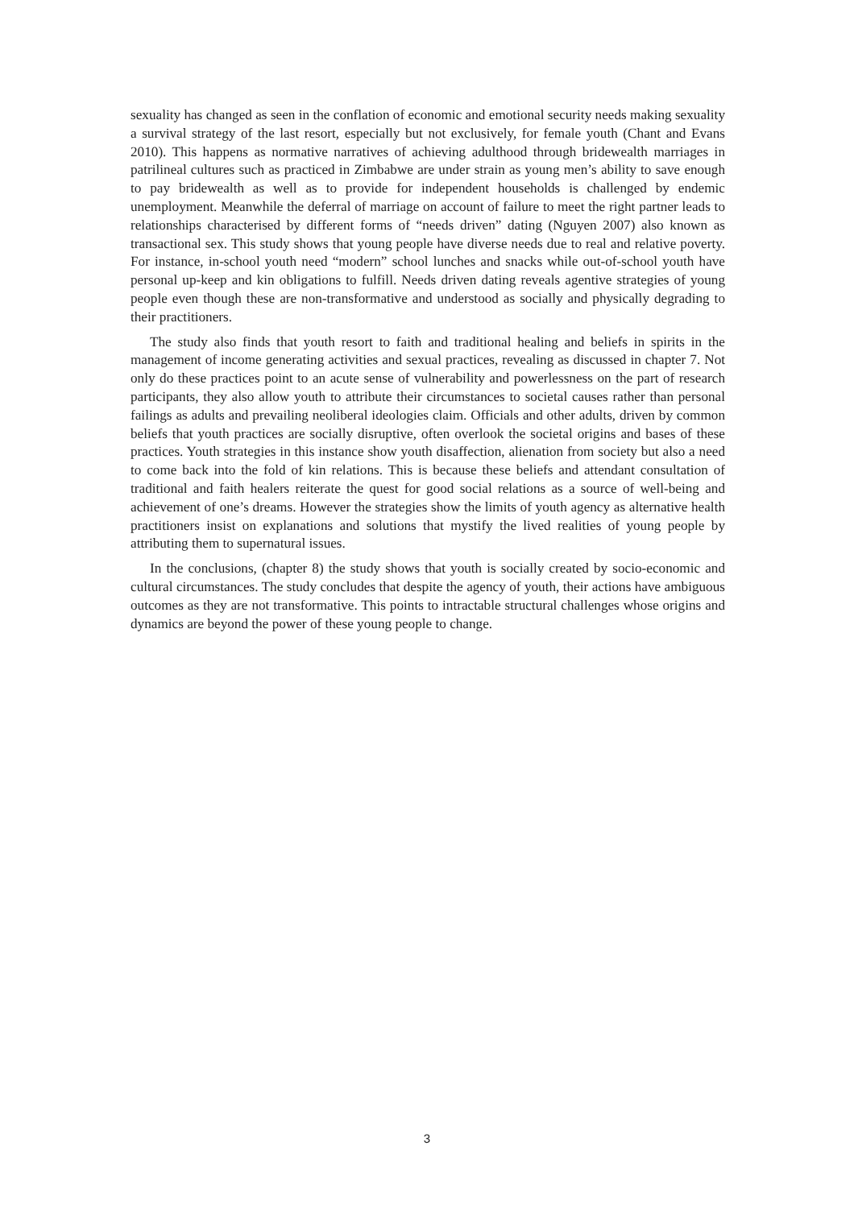sexuality has changed as seen in the conflation of economic and emotional security needs making sexuality a survival strategy of the last resort, especially but not exclusively, for female youth (Chant and Evans 2010). This happens as normative narratives of achieving adulthood through bridewealth marriages in patrilineal cultures such as practiced in Zimbabwe are under strain as young men’s ability to save enough to pay bridewealth as well as to provide for independent households is challenged by endemic unemployment. Meanwhile the deferral of marriage on account of failure to meet the right partner leads to relationships characterised by different forms of “needs driven” dating (Nguyen 2007) also known as transactional sex. This study shows that young people have diverse needs due to real and relative poverty. For instance, in-school youth need “modern” school lunches and snacks while out-of-school youth have personal up-keep and kin obligations to fulfill. Needs driven dating reveals agentive strategies of young people even though these are non-transformative and understood as socially and physically degrading to their practitioners.
The study also finds that youth resort to faith and traditional healing and beliefs in spirits in the management of income generating activities and sexual practices, revealing as discussed in chapter 7. Not only do these practices point to an acute sense of vulnerability and powerlessness on the part of research participants, they also allow youth to attribute their circumstances to societal causes rather than personal failings as adults and prevailing neoliberal ideologies claim. Officials and other adults, driven by common beliefs that youth practices are socially disruptive, often overlook the societal origins and bases of these practices. Youth strategies in this instance show youth disaffection, alienation from society but also a need to come back into the fold of kin relations. This is because these beliefs and attendant consultation of traditional and faith healers reiterate the quest for good social relations as a source of well-being and achievement of one’s dreams. However the strategies show the limits of youth agency as alternative health practitioners insist on explanations and solutions that mystify the lived realities of young people by attributing them to supernatural issues.
In the conclusions, (chapter 8) the study shows that youth is socially created by socio-economic and cultural circumstances. The study concludes that despite the agency of youth, their actions have ambiguous outcomes as they are not transformative. This points to intractable structural challenges whose origins and dynamics are beyond the power of these young people to change.
3